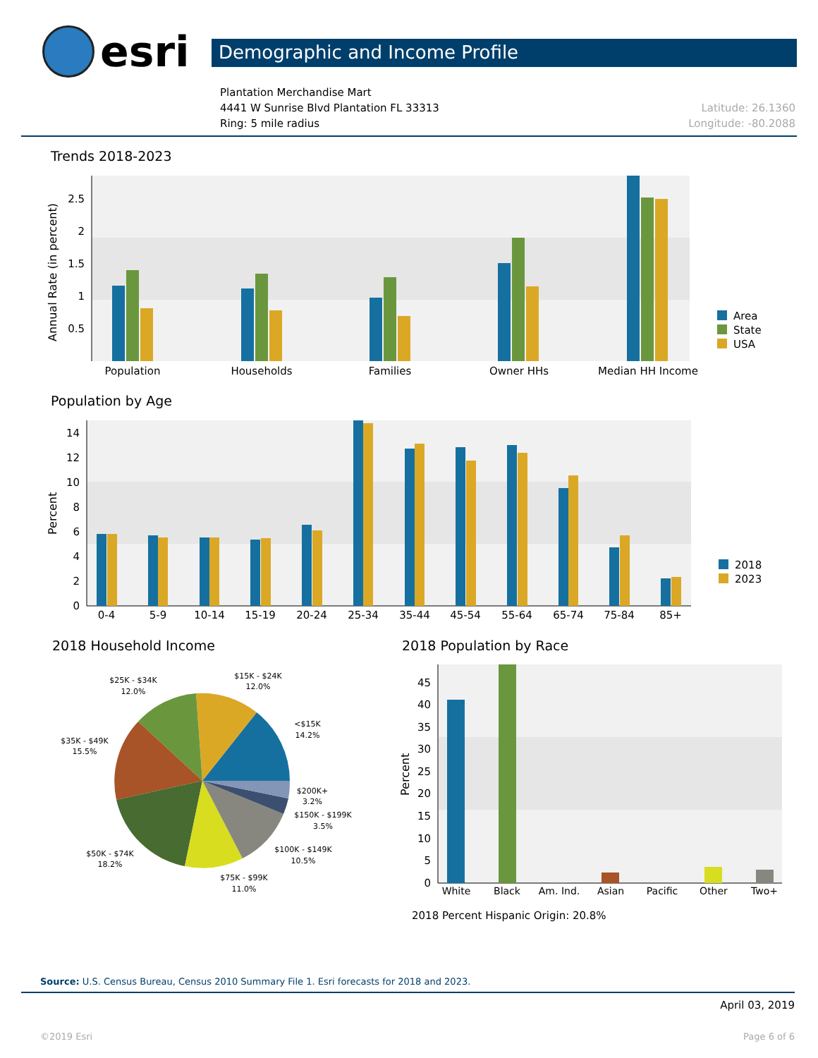esri
Demographic and Income Profile
Plantation Merchandise Mart
4441 W Sunrise Blvd Plantation FL 33313
Ring: 5 mile radius
Latitude: 26.1360
Longitude: -80.2088
Trends 2018-2023
Annual Rate (in percent)
2.5
2
1.5
1
0.5
Population
Households
Families
Owner HHs
Median HH Income
Area
State
USA
Population by Age
Percent
0
2
4
6
8
10
12
14
0-4
5-9
10-14
15-19
20-24
25-34
35-44
45-54
55-64
65-74
75-84
85+
2018
2023
2018 Household Income
$25K - $34K
12.0%
$15K - $24K
12.0%
<$15K
14.2%
$35K - $49K
15.5%
$200K+
3.2%
$150K - $199K
3.5%
$100K - $149K
10.5%
$50K - $74K
18.2%
$75K - $99K
11.0%
2018 Population by Race
Percent
0
5
10
15
20
25
30
35
40
45
White
Black
Am. Ind.
Asian
Pacific
Other
Two+
2018 Percent Hispanic Origin: 20.8%
Source: U.S. Census Bureau, Census 2010 Summary File 1. Esri forecasts for 2018 and 2023.
April 03, 2019
©2019 Esri Page 6 of 6